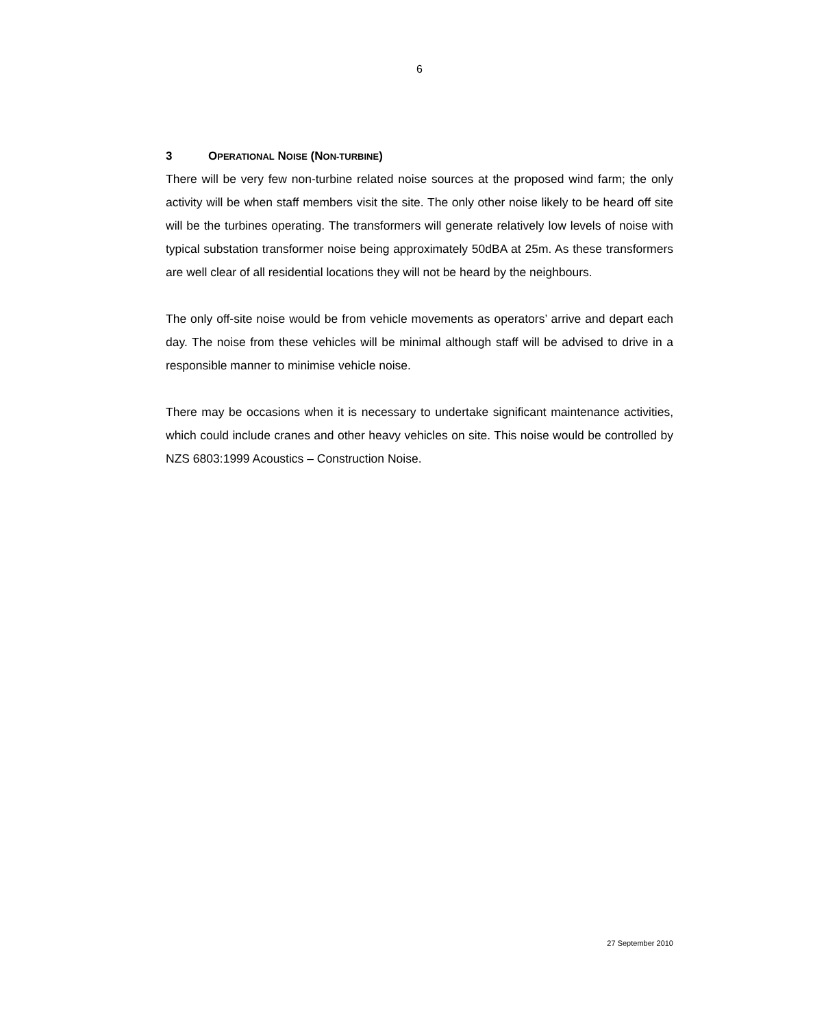6
3 OPERATIONAL NOISE (NON-TURBINE)
There will be very few non-turbine related noise sources at the proposed wind farm; the only activity will be when staff members visit the site. The only other noise likely to be heard off site will be the turbines operating. The transformers will generate relatively low levels of noise with typical substation transformer noise being approximately 50dBA at 25m. As these transformers are well clear of all residential locations they will not be heard by the neighbours.
The only off-site noise would be from vehicle movements as operators’ arrive and depart each day. The noise from these vehicles will be minimal although staff will be advised to drive in a responsible manner to minimise vehicle noise.
There may be occasions when it is necessary to undertake significant maintenance activities, which could include cranes and other heavy vehicles on site. This noise would be controlled by NZS 6803:1999 Acoustics – Construction Noise.
27 September 2010